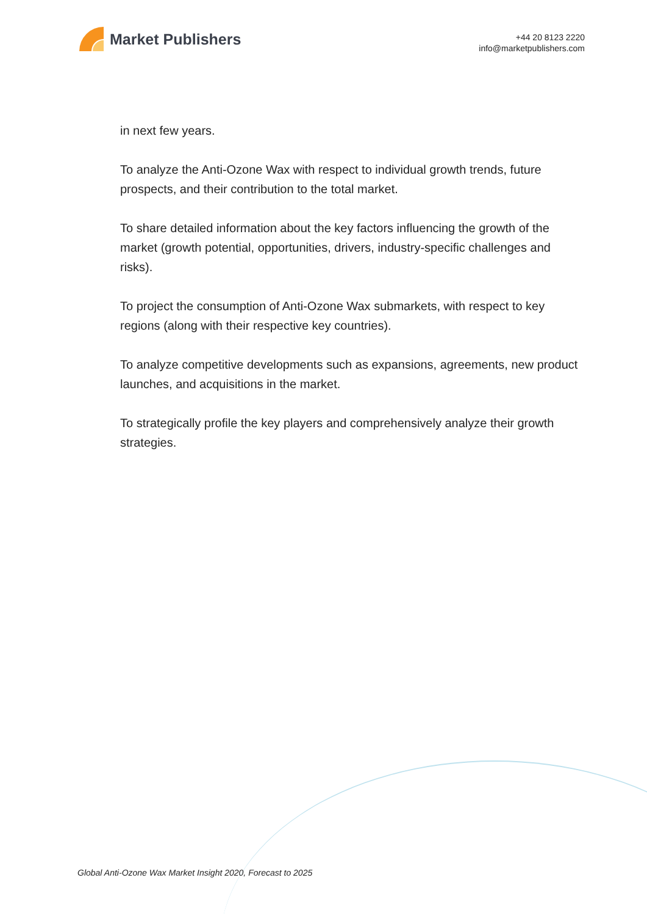Market Publishers
+44 20 8123 2220
info@marketpublishers.com
in next few years.
To analyze the Anti-Ozone Wax with respect to individual growth trends, future prospects, and their contribution to the total market.
To share detailed information about the key factors influencing the growth of the market (growth potential, opportunities, drivers, industry-specific challenges and risks).
To project the consumption of Anti-Ozone Wax submarkets, with respect to key regions (along with their respective key countries).
To analyze competitive developments such as expansions, agreements, new product launches, and acquisitions in the market.
To strategically profile the key players and comprehensively analyze their growth strategies.
Global Anti-Ozone Wax Market Insight 2020, Forecast to 2025